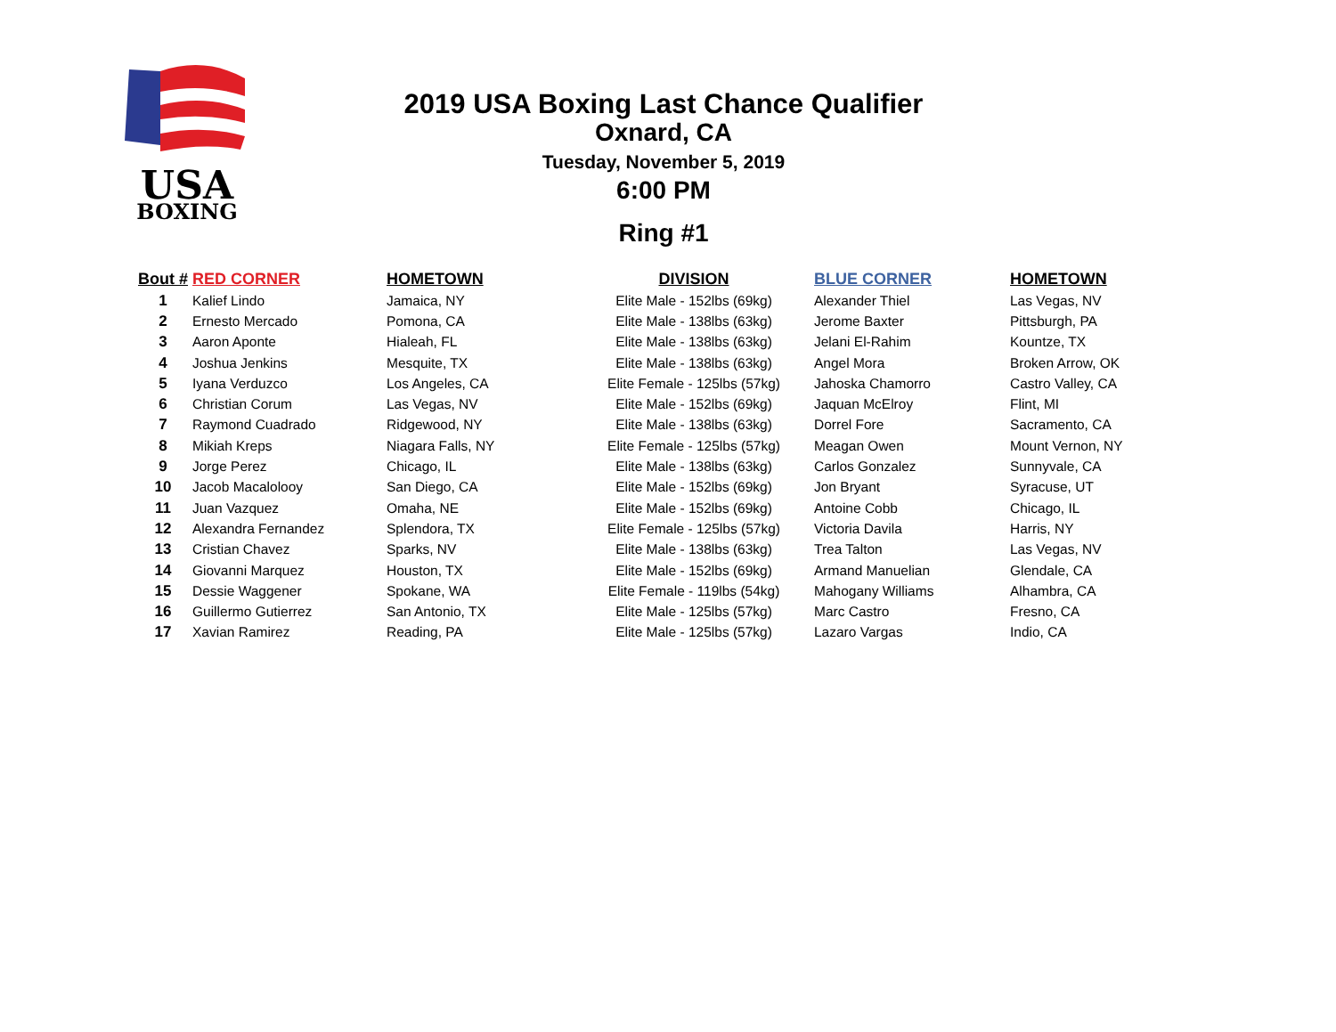USA
BOXING
2019 USA Boxing Last Chance Qualifier
Oxnard, CA
Tuesday, November 5, 2019
6:00 PM
Ring #1
| Bout # | RED CORNER | HOMETOWN | DIVISION | BLUE CORNER | HOMETOWN |
| --- | --- | --- | --- | --- | --- |
| 1 | Kalief Lindo | Jamaica, NY | Elite Male - 152lbs (69kg) | Alexander Thiel | Las Vegas, NV |
| 2 | Ernesto Mercado | Pomona, CA | Elite Male - 138lbs (63kg) | Jerome Baxter | Pittsburgh, PA |
| 3 | Aaron Aponte | Hialeah, FL | Elite Male - 138lbs (63kg) | Jelani El-Rahim | Kountze, TX |
| 4 | Joshua Jenkins | Mesquite, TX | Elite Male - 138lbs (63kg) | Angel Mora | Broken Arrow, OK |
| 5 | Iyana Verduzco | Los Angeles, CA | Elite Female - 125lbs (57kg) | Jahoska Chamorro | Castro Valley, CA |
| 6 | Christian Corum | Las Vegas, NV | Elite Male - 152lbs (69kg) | Jaquan McElroy | Flint, MI |
| 7 | Raymond Cuadrado | Ridgewood, NY | Elite Male - 138lbs (63kg) | Dorrel Fore | Sacramento, CA |
| 8 | Mikiah Kreps | Niagara Falls, NY | Elite Female - 125lbs (57kg) | Meagan Owen | Mount Vernon, NY |
| 9 | Jorge Perez | Chicago, IL | Elite Male - 138lbs (63kg) | Carlos Gonzalez | Sunnyvale, CA |
| 10 | Jacob Macalolooy | San Diego, CA | Elite Male - 152lbs (69kg) | Jon Bryant | Syracuse, UT |
| 11 | Juan Vazquez | Omaha, NE | Elite Male - 152lbs (69kg) | Antoine Cobb | Chicago, IL |
| 12 | Alexandra Fernandez | Splendora, TX | Elite Female - 125lbs (57kg) | Victoria Davila | Harris, NY |
| 13 | Cristian Chavez | Sparks, NV | Elite Male - 138lbs (63kg) | Trea Talton | Las Vegas, NV |
| 14 | Giovanni Marquez | Houston, TX | Elite Male - 152lbs (69kg) | Armand Manuelian | Glendale, CA |
| 15 | Dessie Waggener | Spokane, WA | Elite Female - 119lbs (54kg) | Mahogany Williams | Alhambra, CA |
| 16 | Guillermo Gutierrez | San Antonio, TX | Elite Male - 125lbs (57kg) | Marc Castro | Fresno, CA |
| 17 | Xavian Ramirez | Reading, PA | Elite Male - 125lbs (57kg) | Lazaro Vargas | Indio, CA |